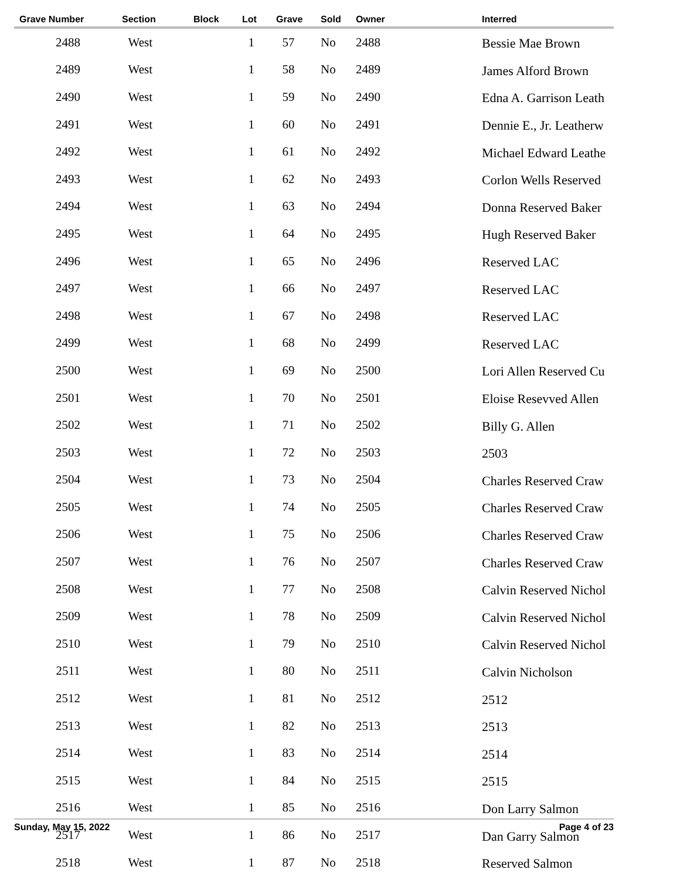| Grave Number | Section | Block | Lot | Grave | Sold | Owner | Interred |
| --- | --- | --- | --- | --- | --- | --- | --- |
| 2488 | West | | 1 | 57 | No | 2488 | Bessie Mae Brown |
| 2489 | West | | 1 | 58 | No | 2489 | James Alford Brown |
| 2490 | West | | 1 | 59 | No | 2490 | Edna A. Garrison Leath |
| 2491 | West | | 1 | 60 | No | 2491 | Dennie E., Jr. Leatherw |
| 2492 | West | | 1 | 61 | No | 2492 | Michael Edward Leathe |
| 2493 | West | | 1 | 62 | No | 2493 | Corlon Wells Reserved |
| 2494 | West | | 1 | 63 | No | 2494 | Donna Reserved Baker |
| 2495 | West | | 1 | 64 | No | 2495 | Hugh Reserved Baker |
| 2496 | West | | 1 | 65 | No | 2496 | Reserved LAC |
| 2497 | West | | 1 | 66 | No | 2497 | Reserved LAC |
| 2498 | West | | 1 | 67 | No | 2498 | Reserved LAC |
| 2499 | West | | 1 | 68 | No | 2499 | Reserved LAC |
| 2500 | West | | 1 | 69 | No | 2500 | Lori Allen Reserved Cu |
| 2501 | West | | 1 | 70 | No | 2501 | Eloise Resevved Allen |
| 2502 | West | | 1 | 71 | No | 2502 | Billy G. Allen |
| 2503 | West | | 1 | 72 | No | 2503 | 2503 |
| 2504 | West | | 1 | 73 | No | 2504 | Charles Reserved Craw |
| 2505 | West | | 1 | 74 | No | 2505 | Charles Reserved Craw |
| 2506 | West | | 1 | 75 | No | 2506 | Charles Reserved Craw |
| 2507 | West | | 1 | 76 | No | 2507 | Charles Reserved Craw |
| 2508 | West | | 1 | 77 | No | 2508 | Calvin Reserved Nichol |
| 2509 | West | | 1 | 78 | No | 2509 | Calvin Reserved Nichol |
| 2510 | West | | 1 | 79 | No | 2510 | Calvin Reserved Nichol |
| 2511 | West | | 1 | 80 | No | 2511 | Calvin Nicholson |
| 2512 | West | | 1 | 81 | No | 2512 | 2512 |
| 2513 | West | | 1 | 82 | No | 2513 | 2513 |
| 2514 | West | | 1 | 83 | No | 2514 | 2514 |
| 2515 | West | | 1 | 84 | No | 2515 | 2515 |
| 2516 | West | | 1 | 85 | No | 2516 | Don Larry Salmon |
| 2517 | West | | 1 | 86 | No | 2517 | Dan Garry Salmon |
| 2518 | West | | 1 | 87 | No | 2518 | Reserved Salmon |
Sunday, May 15, 2022 Page 4 of 23